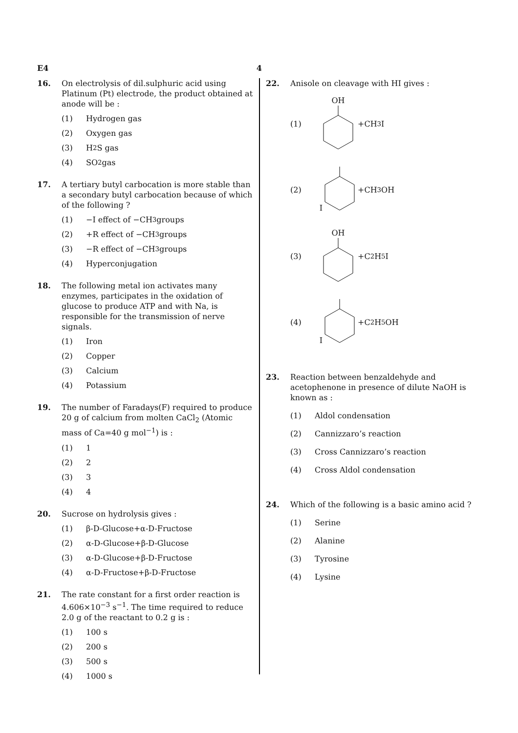E4 4
16. On electrolysis of dil.sulphuric acid using Platinum (Pt) electrode, the product obtained at anode will be :
(1) Hydrogen gas
(2) Oxygen gas
(3) H<sub>2</sub>S gas
(4) SO<sub>2</sub> gas
17. A tertiary butyl carbocation is more stable than a secondary butyl carbocation because of which of the following ?
(1) −I effect of −CH<sub>3</sub> groups
(2) +R effect of −CH<sub>3</sub> groups
(3) −R effect of −CH<sub>3</sub> groups
(4) Hyperconjugation
18. The following metal ion activates many enzymes, participates in the oxidation of glucose to produce ATP and with Na, is responsible for the transmission of nerve signals.
(1) Iron
(2) Copper
(3) Calcium
(4) Potassium
19. The number of Faradays(F) required to produce 20 g of calcium from molten CaCl<sub>2</sub> (Atomic mass of Ca=40 g mol<sup>−1</sup>) is :
(1) 1
(2) 2
(3) 3
(4) 4
20. Sucrose on hydrolysis gives :
(1) β-D-Glucose+α-D-Fructose
(2) α-D-Glucose+β-D-Glucose
(3) α-D-Glucose+β-D-Fructose
(4) α-D-Fructose+β-D-Fructose
21. The rate constant for a first order reaction is 4.606×10<sup>−3</sup> s<sup>−1</sup>. The time required to reduce 2.0 g of the reactant to 0.2 g is :
(1) 100 s
(2) 200 s
(3) 500 s
(4) 1000 s
22. Anisole on cleavage with HI gives :
(1) OH
+CH<sub>3</sub>I
(2) I
+CH<sub>3</sub>OH
(3) OH
+C<sub>2</sub>H<sub>5</sub>I
(4) I
+C<sub>2</sub>H<sub>5</sub>OH
23. Reaction between benzaldehyde and acetophenone in presence of dilute NaOH is known as :
(1) Aldol condensation
(2) Cannizzaro’s reaction
(3) Cross Cannizzaro’s reaction
(4) Cross Aldol condensation
24. Which of the following is a basic amino acid ?
(1) Serine
(2) Alanine
(3) Tyrosine
(4) Lysine